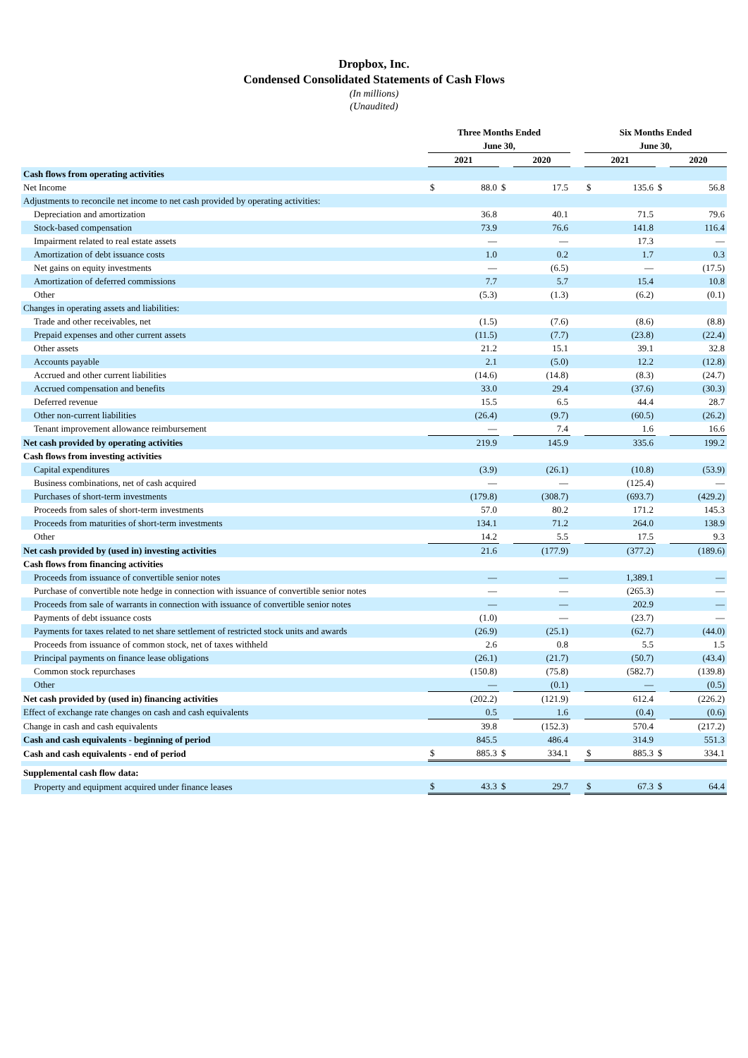Dropbox, Inc.
Condensed Consolidated Statements of Cash Flows
(In millions)
(Unaudited)
| | Three Months Ended June 30, | | | | | Six Months Ended June 30, | | | |
| --- | --- | --- | --- | --- | --- | --- | --- | --- | --- |
| | 2021 | | | 2020 | | 2021 | | | 2020 |
| Cash flows from operating activities | | | | | | | | | |
| Net Income | $ | 88.0 | $ | 17.5 | | $ | 135.6 | $ | 56.8 |
| Adjustments to reconcile net income to net cash provided by operating activities: | | | | | | | | | |
| Depreciation and amortization | | 36.8 | | 40.1 | | | 71.5 | | 79.6 |
| Stock-based compensation | | 73.9 | | 76.6 | | | 141.8 | | 116.4 |
| Impairment related to real estate assets | | — | | — | | | 17.3 | | — |
| Amortization of debt issuance costs | | 1.0 | | 0.2 | | | 1.7 | | 0.3 |
| Net gains on equity investments | | — | | (6.5) | | | — | | (17.5) |
| Amortization of deferred commissions | | 7.7 | | 5.7 | | | 15.4 | | 10.8 |
| Other | | (5.3) | | (1.3) | | | (6.2) | | (0.1) |
| Changes in operating assets and liabilities: | | | | | | | | | |
| Trade and other receivables, net | | (1.5) | | (7.6) | | | (8.6) | | (8.8) |
| Prepaid expenses and other current assets | | (11.5) | | (7.7) | | | (23.8) | | (22.4) |
| Other assets | | 21.2 | | 15.1 | | | 39.1 | | 32.8 |
| Accounts payable | | 2.1 | | (5.0) | | | 12.2 | | (12.8) |
| Accrued and other current liabilities | | (14.6) | | (14.8) | | | (8.3) | | (24.7) |
| Accrued compensation and benefits | | 33.0 | | 29.4 | | | (37.6) | | (30.3) |
| Deferred revenue | | 15.5 | | 6.5 | | | 44.4 | | 28.7 |
| Other non-current liabilities | | (26.4) | | (9.7) | | | (60.5) | | (26.2) |
| Tenant improvement allowance reimbursement | | — | | 7.4 | | | 1.6 | | 16.6 |
| Net cash provided by operating activities | | 219.9 | | 145.9 | | | 335.6 | | 199.2 |
| Cash flows from investing activities | | | | | | | | | |
| Capital expenditures | | (3.9) | | (26.1) | | | (10.8) | | (53.9) |
| Business combinations, net of cash acquired | | — | | — | | | (125.4) | | — |
| Purchases of short-term investments | | (179.8) | | (308.7) | | | (693.7) | | (429.2) |
| Proceeds from sales of short-term investments | | 57.0 | | 80.2 | | | 171.2 | | 145.3 |
| Proceeds from maturities of short-term investments | | 134.1 | | 71.2 | | | 264.0 | | 138.9 |
| Other | | 14.2 | | 5.5 | | | 17.5 | | 9.3 |
| Net cash provided by (used in) investing activities | | 21.6 | | (177.9) | | | (377.2) | | (189.6) |
| Cash flows from financing activities | | | | | | | | | |
| Proceeds from issuance of convertible senior notes | | — | | — | | | 1,389.1 | | — |
| Purchase of convertible note hedge in connection with issuance of convertible senior notes | | — | | — | | | (265.3) | | — |
| Proceeds from sale of warrants in connection with issuance of convertible senior notes | | — | | — | | | 202.9 | | — |
| Payments of debt issuance costs | | (1.0) | | — | | | (23.7) | | — |
| Payments for taxes related to net share settlement of restricted stock units and awards | | (26.9) | | (25.1) | | | (62.7) | | (44.0) |
| Proceeds from issuance of common stock, net of taxes withheld | | 2.6 | | 0.8 | | | 5.5 | | 1.5 |
| Principal payments on finance lease obligations | | (26.1) | | (21.7) | | | (50.7) | | (43.4) |
| Common stock repurchases | | (150.8) | | (75.8) | | | (582.7) | | (139.8) |
| Other | | — | | (0.1) | | | — | | (0.5) |
| Net cash provided by (used in) financing activities | | (202.2) | | (121.9) | | | 612.4 | | (226.2) |
| Effect of exchange rate changes on cash and cash equivalents | | 0.5 | | 1.6 | | | (0.4) | | (0.6) |
| Change in cash and cash equivalents | | 39.8 | | (152.3) | | | 570.4 | | (217.2) |
| Cash and cash equivalents - beginning of period | | 845.5 | | 486.4 | | | 314.9 | | 551.3 |
| Cash and cash equivalents - end of period | $ | 885.3 | $ | 334.1 | | $ | 885.3 | $ | 334.1 |
| Supplemental cash flow data: | | | | | | | | | |
| Property and equipment acquired under finance leases | $ | 43.3 | $ | 29.7 | | $ | 67.3 | $ | 64.4 |